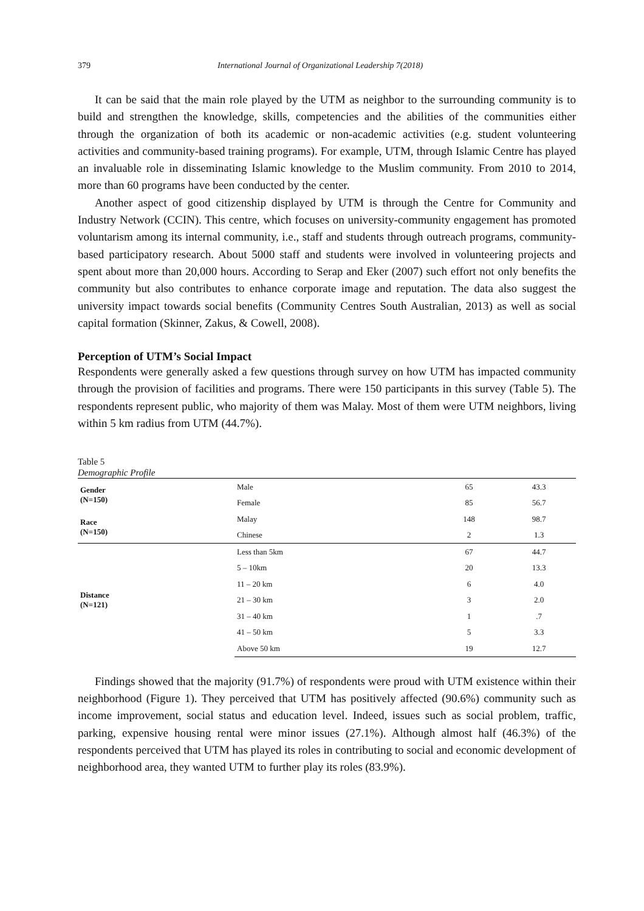379 International Journal of Organizational Leadership 7(2018)
It can be said that the main role played by the UTM as neighbor to the surrounding community is to build and strengthen the knowledge, skills, competencies and the abilities of the communities either through the organization of both its academic or non-academic activities (e.g. student volunteering activities and community-based training programs). For example, UTM, through Islamic Centre has played an invaluable role in disseminating Islamic knowledge to the Muslim community. From 2010 to 2014, more than 60 programs have been conducted by the center.
Another aspect of good citizenship displayed by UTM is through the Centre for Community and Industry Network (CCIN). This centre, which focuses on university-community engagement has promoted voluntarism among its internal community, i.e., staff and students through outreach programs, community-based participatory research. About 5000 staff and students were involved in volunteering projects and spent about more than 20,000 hours. According to Serap and Eker (2007) such effort not only benefits the community but also contributes to enhance corporate image and reputation. The data also suggest the university impact towards social benefits (Community Centres South Australian, 2013) as well as social capital formation (Skinner, Zakus, & Cowell, 2008).
Perception of UTM’s Social Impact
Respondents were generally asked a few questions through survey on how UTM has impacted community through the provision of facilities and programs. There were 150 participants in this survey (Table 5). The respondents represent public, who majority of them was Malay. Most of them were UTM neighbors, living within 5 km radius from UTM (44.7%).
Table 5
Demographic Profile
| Gender (N=150) | Male | 65 | 43.3 |
| | Female | 85 | 56.7 |
| Race (N=150) | Malay | 148 | 98.7 |
| | Chinese | 2 | 1.3 |
| Distance (N=121) | Less than 5km | 67 | 44.7 |
| | 5 – 10km | 20 | 13.3 |
| | 11 – 20 km | 6 | 4.0 |
| | 21 – 30 km | 3 | 2.0 |
| | 31 – 40 km | 1 | .7 |
| | 41 – 50 km | 5 | 3.3 |
| | Above 50 km | 19 | 12.7 |
Findings showed that the majority (91.7%) of respondents were proud with UTM existence within their neighborhood (Figure 1). They perceived that UTM has positively affected (90.6%) community such as income improvement, social status and education level. Indeed, issues such as social problem, traffic, parking, expensive housing rental were minor issues (27.1%). Although almost half (46.3%) of the respondents perceived that UTM has played its roles in contributing to social and economic development of neighborhood area, they wanted UTM to further play its roles (83.9%).